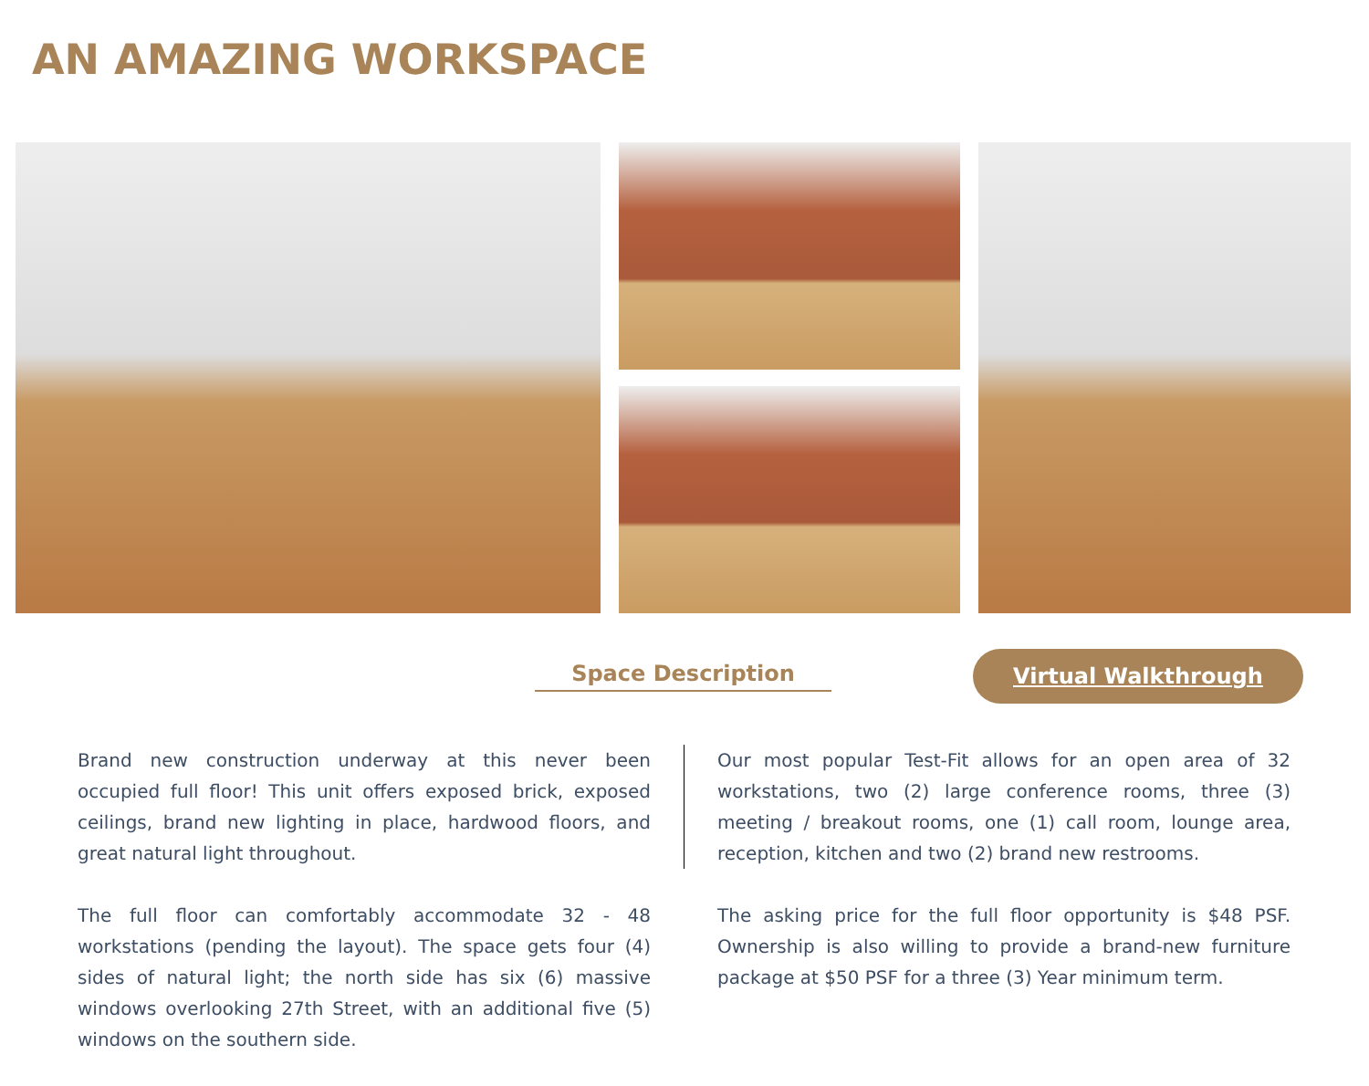AN AMAZING WORKSPACE
Space Description
Virtual Walkthrough
Brand new construction underway at this never been occupied full floor! This unit offers exposed brick, exposed ceilings, brand new lighting in place, hardwood floors, and great natural light throughout.
The full floor can comfortably accommodate 32 - 48 workstations (pending the layout). The space gets four (4) sides of natural light; the north side has six (6) massive windows overlooking 27th Street, with an additional five (5) windows on the southern side.
Our most popular Test-Fit allows for an open area of 32 workstations, two (2) large conference rooms, three (3) meeting / breakout rooms, one (1) call room, lounge area, reception, kitchen and two (2) brand new restrooms.
The asking price for the full floor opportunity is $48 PSF. Ownership is also willing to provide a brand-new furniture package at $50 PSF for a three (3) Year minimum term.